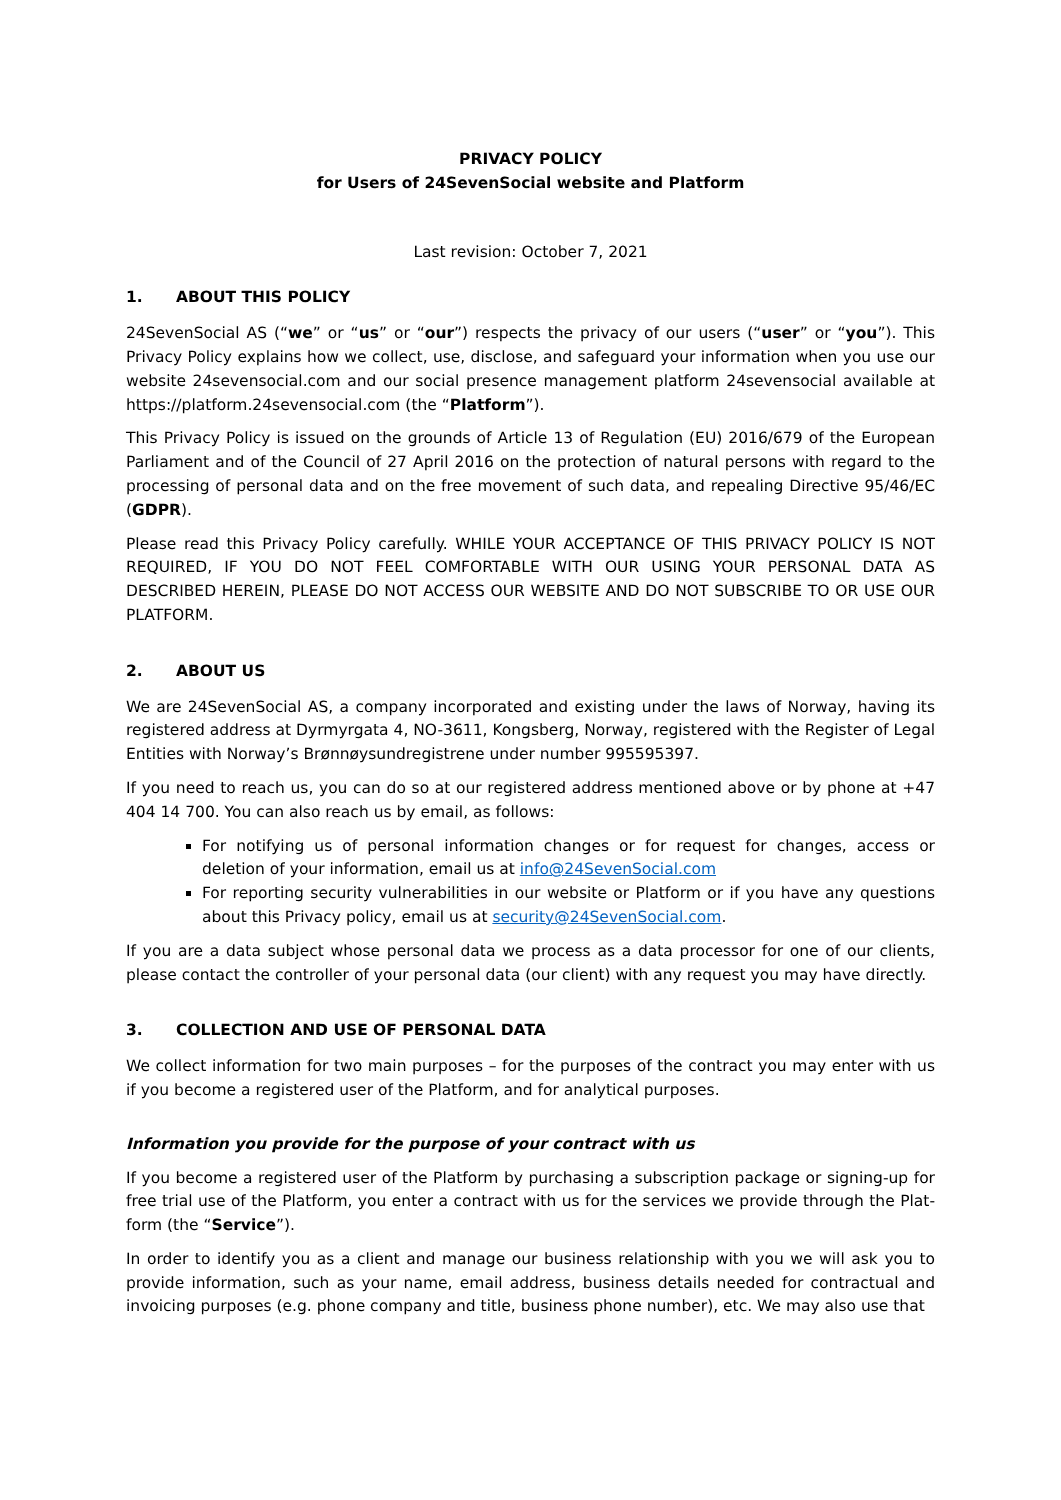PRIVACY POLICY
for Users of 24SevenSocial website and Platform
Last revision: October 7, 2021
1. ABOUT THIS POLICY
24SevenSocial AS (“we” or “us” or “our”) respects the privacy of our users (“user” or “you”). This Privacy Policy explains how we collect, use, disclose, and safeguard your information when you use our website 24sevensocial.com and our social presence management platform 24sevensocial available at https://platform.24sevensocial.com (the “Platform”).
This Privacy Policy is issued on the grounds of Article 13 of Regulation (EU) 2016/679 of the European Parliament and of the Council of 27 April 2016 on the protection of natural persons with regard to the processing of personal data and on the free movement of such data, and repealing Directive 95/46/EC (GDPR).
Please read this Privacy Policy carefully. WHILE YOUR ACCEPTANCE OF THIS PRIVACY POLICY IS NOT REQUIRED, IF YOU DO NOT FEEL COMFORTABLE WITH OUR USING YOUR PERSONAL DATA AS DESCRIBED HEREIN, PLEASE DO NOT ACCESS OUR WEBSITE AND DO NOT SUBSCRIBE TO OR USE OUR PLATFORM.
2. ABOUT US
We are 24SevenSocial AS, a company incorporated and existing under the laws of Norway, having its registered address at Dyrmyrgata 4, NO-3611, Kongsberg, Norway, registered with the Register of Legal Entities with Norway’s Brønnøysundregistrene under number 995595397.
If you need to reach us, you can do so at our registered address mentioned above or by phone at +47 404 14 700. You can also reach us by email, as follows:
For notifying us of personal information changes or for request for changes, access or deletion of your information, email us at info@24SevenSocial.com
For reporting security vulnerabilities in our website or Platform or if you have any questions about this Privacy policy, email us at security@24SevenSocial.com.
If you are a data subject whose personal data we process as a data processor for one of our clients, please contact the controller of your personal data (our client) with any request you may have directly.
3. COLLECTION AND USE OF PERSONAL DATA
We collect information for two main purposes – for the purposes of the contract you may enter with us if you become a registered user of the Platform, and for analytical purposes.
Information you provide for the purpose of your contract with us
If you become a registered user of the Platform by purchasing a subscription package or signing-up for free trial use of the Platform, you enter a contract with us for the services we provide through the Plat-form (the “Service”).
In order to identify you as a client and manage our business relationship with you we will ask you to provide information, such as your name, email address, business details needed for contractual and invoicing purposes (e.g. phone company and title, business phone number), etc. We may also use that